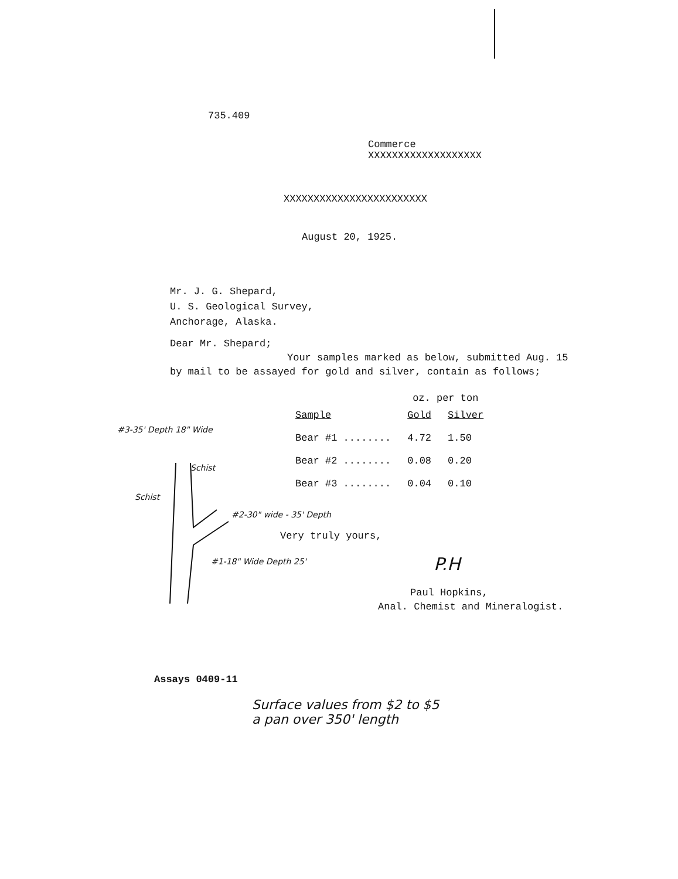735.409
Commerce
XXXXXXXXXXXXXXXXXXX
XXXXXXXXXXXXXXXXXXXXXXXX
August 20, 1925.
Mr. J. G. Shepard,
U. S. Geological Survey,
Anchorage, Alaska.
Dear Mr. Shepard;
Your samples marked as below, submitted Aug. 15
by mail to be assayed for gold and silver, contain as follows;
| | oz. per ton | |
| --- | --- | --- |
| Sample | Gold | Silver |
| Bear #1 ........ | 4.72 | 1.50 |
| Bear #2 ........ | 0.08 | 0.20 |
| Bear #3 ........ | 0.04 | 0.10 |
#3-35' Depth 18" Wide
Schist
Schist
#2-30" wide - 35' Depth
Very truly yours,
#1-18" Wide Depth 25' P.H
Paul Hopkins,
Anal. Chemist and Mineralogist.
Assays 0409-11
Surface values from $2 to $5
a pan over 350' length